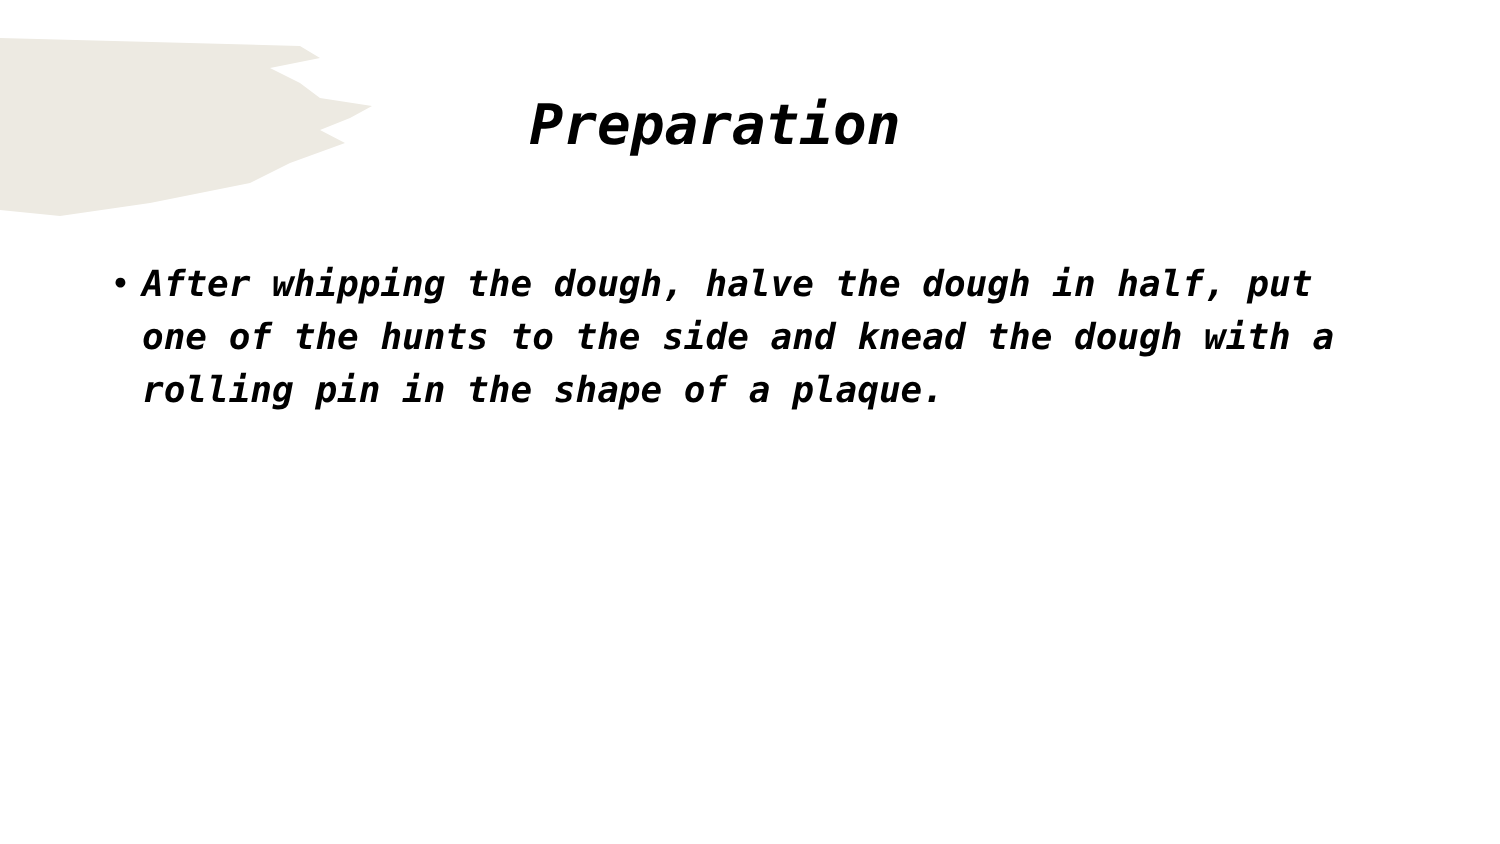Preparation
• After whipping the dough, halve the dough in half, put one of the hunts to the side and knead the dough with a rolling pin in the shape of a plaque.